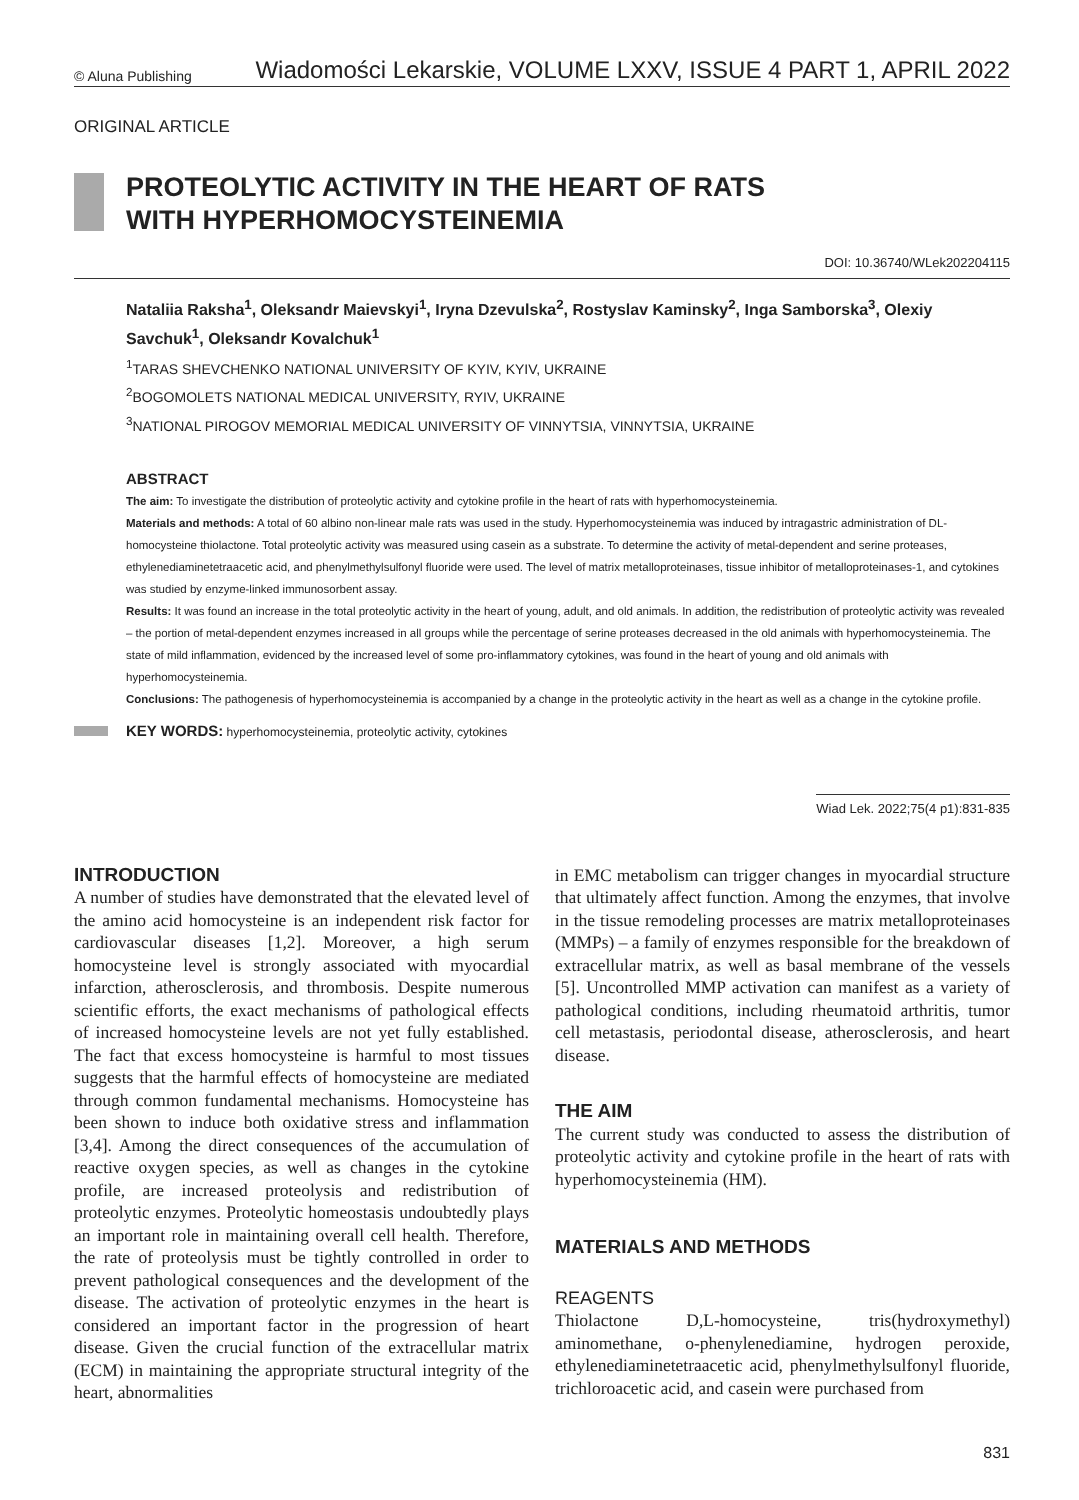© Aluna Publishing Wiadomości Lekarskie, VOLUME LXXV, ISSUE 4 PART 1, APRIL 2022
ORIGINAL ARTICLE
PROTEOLYTIC ACTIVITY IN THE HEART OF RATS
WITH HYPERHOMOCYSTEINEMIA
DOI: 10.36740/WLek202204115
Nataliia Raksha<sup>1</sup>, Oleksandr Maievskyi<sup>1</sup>, Iryna Dzevulska<sup>2</sup>, Rostyslav Kaminsky<sup>2</sup>, Inga Samborska<sup>3</sup>, Olexiy Savchuk<sup>1</sup>, Oleksandr Kovalchuk<sup>1</sup>
<sup>1</sup> TARAS SHEVCHENKO NATIONAL UNIVERSITY OF KYIV, KYIV, UKRAINE
<sup>2</sup> BOGOMOLETS NATIONAL MEDICAL UNIVERSITY, RYIV, UKRAINE
<sup>3</sup> NATIONAL PIROGOV MEMORIAL MEDICAL UNIVERSITY OF VINNYTSIA, VINNYTSIA, UKRAINE
ABSTRACT
The aim: To investigate the distribution of proteolytic activity and cytokine profile in the heart of rats with hyperhomocysteinemia.
Materials and methods: A total of 60 albino non-linear male rats was used in the study. Hyperhomocysteinemia was induced by intragastric administration of DL-homocysteine thiolactone. Total proteolytic activity was measured using casein as a substrate. To determine the activity of metal-dependent and serine proteases, ethylenediaminetetraacetic acid, and phenylmethylsulfonyl fluoride were used. The level of matrix metalloproteinases, tissue inhibitor of metalloproteinases-1, and cytokines was studied by enzyme-linked immunosorbent assay.
Results: It was found an increase in the total proteolytic activity in the heart of young, adult, and old animals. In addition, the redistribution of proteolytic activity was revealed – the portion of metal-dependent enzymes increased in all groups while the percentage of serine proteases decreased in the old animals with hyperhomocysteinemia. The state of mild inflammation, evidenced by the increased level of some pro-inflammatory cytokines, was found in the heart of young and old animals with hyperhomocysteinemia.
Conclusions: The pathogenesis of hyperhomocysteinemia is accompanied by a change in the proteolytic activity in the heart as well as a change in the cytokine profile.
KEY WORDS: hyperhomocysteinemia, proteolytic activity, cytokines
Wiad Lek. 2022;75(4 p1):831-835
INTRODUCTION
A number of studies have demonstrated that the elevated level of the amino acid homocysteine is an independent risk factor for cardiovascular diseases [1,2]. Moreover, a high serum homocysteine level is strongly associated with myocardial infarction, atherosclerosis, and thrombosis. Despite numerous scientific efforts, the exact mechanisms of pathological effects of increased homocysteine levels are not yet fully established. The fact that excess homocysteine is harmful to most tissues suggests that the harmful effects of homocysteine are mediated through common fundamental mechanisms. Homocysteine has been shown to induce both oxidative stress and inflammation [3,4]. Among the direct consequences of the accumulation of reactive oxygen species, as well as changes in the cytokine profile, are increased proteolysis and redistribution of proteolytic enzymes. Proteolytic homeostasis undoubtedly plays an important role in maintaining overall cell health. Therefore, the rate of proteolysis must be tightly controlled in order to prevent pathological consequences and the development of the disease. The activation of proteolytic enzymes in the heart is considered an important factor in the progression of heart disease. Given the crucial function of the extracellular matrix (ECM) in maintaining the appropriate structural integrity of the heart, abnormalities
in EMC metabolism can trigger changes in myocardial structure that ultimately affect function. Among the enzymes, that involve in the tissue remodeling processes are matrix metalloproteinases (MMPs) – a family of enzymes responsible for the breakdown of extracellular matrix, as well as basal membrane of the vessels [5]. Uncontrolled MMP activation can manifest as a variety of pathological conditions, including rheumatoid arthritis, tumor cell metastasis, periodontal disease, atherosclerosis, and heart disease.
THE AIM
The current study was conducted to assess the distribution of proteolytic activity and cytokine profile in the heart of rats with hyperhomocysteinemia (HM).
MATERIALS AND METHODS
REAGENTS
Thiolactone D,L-homocysteine, tris(hydroxymethyl) aminomethane, o-phenylenediamine, hydrogen peroxide, ethylenediaminetetraacetic acid, phenylmethylsulfonyl fluoride, trichloroacetic acid, and casein were purchased from
831